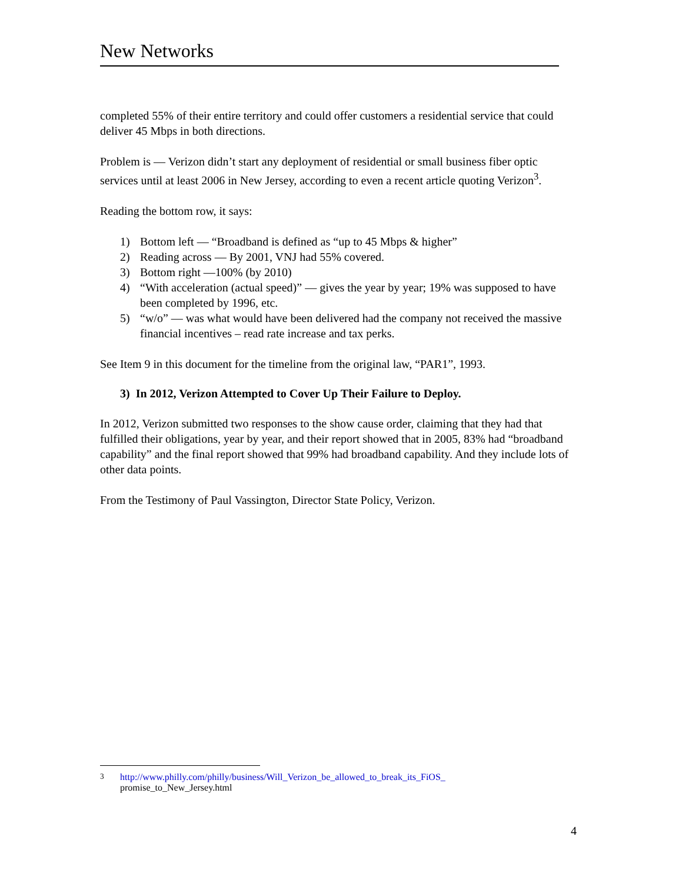New Networks
completed 55% of their entire territory and could offer customers a residential service that could deliver 45 Mbps in both directions.
Problem is — Verizon didn’t start any deployment of residential or small business fiber optic services until at least 2006 in New Jersey, according to even a recent article quoting Verizon<sup>3</sup>.
Reading the bottom row, it says:
1) Bottom left — “Broadband is defined as “up to 45 Mbps & higher”
2) Reading across — By 2001, VNJ had 55% covered.
3) Bottom right —100% (by 2010)
4) “With acceleration (actual speed)” — gives the year by year; 19% was supposed to have been completed by 1996, etc.
5) “w/o” — was what would have been delivered had the company not received the massive financial incentives – read rate increase and tax perks.
See Item 9 in this document for the timeline from the original law, “PAR1”, 1993.
3) In 2012, Verizon Attempted to Cover Up Their Failure to Deploy.
In 2012, Verizon submitted two responses to the show cause order, claiming that they had that fulfilled their obligations, year by year, and their report showed that in 2005, 83% had “broadband capability” and the final report showed that 99% had broadband capability. And they include lots of other data points.
From the Testimony of Paul Vassington, Director State Policy, Verizon.
<sup>3</sup> http://www.philly.com/philly/business/Will_Verizon_be_allowed_to_break_its_FiOS_
promise_to_New_Jersey.html
4